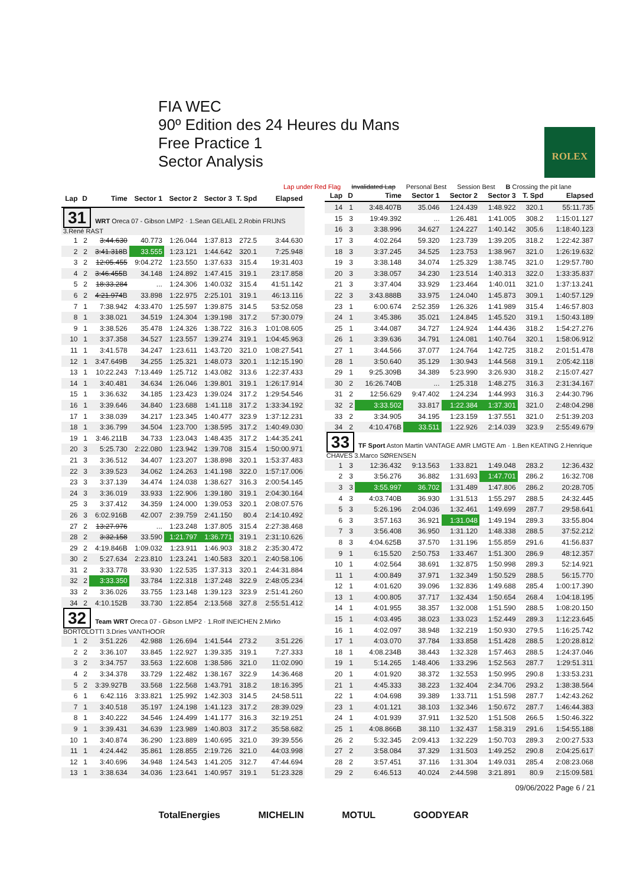FIA WEC
90º Edition des 24 Heures du Mans
Free Practice 1
Sector Analysis
ROLEX
Lap under Red Flag Invalidated Lap Personal Best Session Best B Crossing the pit lane
| Lap | D | Time | Sector 1 | Sector 2 | Sector 3 | T. Spd | Elapsed |
| --- | --- | --- | --- | --- | --- | --- | --- |
| 31 WRT Oreca 07 - Gibson LMP2 · 1.Sean GELAEL 2.Robin FRIJNS 3.René RAST | | | | | | | |
| 1 | 2 | 3:44.630 | 40.773 | 1:26.044 | 1:37.813 | 272.5 | 3:44.630 |
| 2 | 2 | 3:41.318 B | 33.555 | 1:23.121 | 1:44.642 | 320.1 | 7:25.948 |
| 3 | 2 | 12:05.455 | 9:04.272 | 1:23.550 | 1:37.633 | 315.4 | 19:31.403 |
| 4 | 2 | 3:46.455 B | 34.148 | 1:24.892 | 1:47.415 | 319.1 | 23:17.858 |
| 5 | 2 | 18:33.284 | ... | 1:24.306 | 1:40.032 | 315.4 | 41:51.142 |
| 6 | 2 | 4:21.974 B | 33.898 | 1:22.975 | 2:25.101 | 319.1 | 46:13.116 |
| 7 | 1 | 7:38.942 | 4:33.470 | 1:25.597 | 1:39.875 | 314.5 | 53:52.058 |
| 8 | 1 | 3:38.021 | 34.519 | 1:24.304 | 1:39.198 | 317.2 | 57:30.079 |
| 9 | 1 | 3:38.526 | 35.478 | 1:24.326 | 1:38.722 | 316.3 | 1:01:08.605 |
| 10 | 1 | 3:37.358 | 34.527 | 1:23.557 | 1:39.274 | 319.1 | 1:04:45.963 |
| 11 | 1 | 3:41.578 | 34.247 | 1:23.611 | 1:43.720 | 321.0 | 1:08:27.541 |
| 12 | 1 | 3:47.649B | 34.255 | 1:25.321 | 1:48.073 | 320.1 | 1:12:15.190 |
| 13 | 1 | 10:22.243 | 7:13.449 | 1:25.712 | 1:43.082 | 313.6 | 1:22:37.433 |
| 14 | 1 | 3:40.481 | 34.634 | 1:26.046 | 1:39.801 | 319.1 | 1:26:17.914 |
| 15 | 1 | 3:36.632 | 34.185 | 1:23.423 | 1:39.024 | 317.2 | 1:29:54.546 |
| 16 | 1 | 3:39.646 | 34.840 | 1:23.688 | 1:41.118 | 317.2 | 1:33:34.192 |
| 17 | 1 | 3:38.039 | 34.217 | 1:23.345 | 1:40.477 | 323.9 | 1:37:12.231 |
| 18 | 1 | 3:36.799 | 34.504 | 1:23.700 | 1:38.595 | 317.2 | 1:40:49.030 |
| 19 | 1 | 3:46.211B | 34.733 | 1:23.043 | 1:48.435 | 317.2 | 1:44:35.241 |
| 20 | 3 | 5:25.730 | 2:22.080 | 1:23.942 | 1:39.708 | 315.4 | 1:50:00.971 |
| 21 | 3 | 3:36.512 | 34.407 | 1:23.207 | 1:38.898 | 320.1 | 1:53:37.483 |
| 22 | 3 | 3:39.523 | 34.062 | 1:24.263 | 1:41.198 | 322.0 | 1:57:17.006 |
| 23 | 3 | 3:37.139 | 34.474 | 1:24.038 | 1:38.627 | 316.3 | 2:00:54.145 |
| 24 | 3 | 3:36.019 | 33.933 | 1:22.906 | 1:39.180 | 319.1 | 2:04:30.164 |
| 25 | 3 | 3:37.412 | 34.359 | 1:24.000 | 1:39.053 | 320.1 | 2:08:07.576 |
| 26 | 3 | 6:02.916B | 42.007 | 2:39.759 | 2:41.150 | 80.4 | 2:14:10.492 |
| 27 | 2 | 13:27.976 | ... | 1:23.248 | 1:37.805 | 315.4 | 2:27:38.468 |
| 28 | 2 | 3:32.158 | 33.590 | 1:21.797 | 1:36.771 | 319.1 | 2:31:10.626 |
| 29 | 2 | 4:19.846B | 1:09.032 | 1:23.911 | 1:46.903 | 318.2 | 2:35:30.472 |
| 30 | 2 | 5:27.634 | 2:23.810 | 1:23.241 | 1:40.583 | 320.1 | 2:40:58.106 |
| 31 | 2 | 3:33.778 | 33.930 | 1:22.535 | 1:37.313 | 320.1 | 2:44:31.884 |
| 32 | 2 | 3:33.350 | 33.784 | 1:22.318 | 1:37.248 | 322.9 | 2:48:05.234 |
| 33 | 2 | 3:36.026 | 33.755 | 1:23.148 | 1:39.123 | 323.9 | 2:51:41.260 |
| 34 | 2 | 4:10.152B | 33.730 | 1:22.854 | 2:13.568 | 327.8 | 2:55:51.412 |
| 32 Team WRT Oreca 07 - Gibson LMP2 · 1.Rolf INEICHEN 2.Mirko BORTOLOTTI 3.Dries VANTHOOR | | | | | | | |
| 1 | 2 | 3:51.226 | 42.988 | 1:26.694 | 1:41.544 | 273.2 | 3:51.226 |
| 2 | 2 | 3:36.107 | 33.845 | 1:22.927 | 1:39.335 | 319.1 | 7:27.333 |
| 3 | 2 | 3:34.757 | 33.563 | 1:22.608 | 1:38.586 | 321.0 | 11:02.090 |
| 4 | 2 | 3:34.378 | 33.729 | 1:22.482 | 1:38.167 | 322.9 | 14:36.468 |
| 5 | 2 | 3:39.927B | 33.568 | 1:22.568 | 1:43.791 | 318.2 | 18:16.395 |
| 6 | 1 | 6:42.116 | 3:33.821 | 1:25.992 | 1:42.303 | 314.5 | 24:58.511 |
| 7 | 1 | 3:40.518 | 35.197 | 1:24.198 | 1:41.123 | 317.2 | 28:39.029 |
| 8 | 1 | 3:40.222 | 34.546 | 1:24.499 | 1:41.177 | 316.3 | 32:19.251 |
| 9 | 1 | 3:39.431 | 34.639 | 1:23.989 | 1:40.803 | 317.2 | 35:58.682 |
| 10 | 1 | 3:40.874 | 36.290 | 1:23.889 | 1:40.695 | 321.0 | 39:39.556 |
| 11 | 1 | 4:24.442 | 35.861 | 1:28.855 | 2:19.726 | 321.0 | 44:03.998 |
| 12 | 1 | 3:40.696 | 34.948 | 1:24.543 | 1:41.205 | 312.7 | 47:44.694 |
| 13 | 1 | 3:38.634 | 34.036 | 1:23.641 | 1:40.957 | 319.1 | 51:23.328 |
| Lap | D | Time | Sector 1 | Sector 2 | Sector 3 | T. Spd | Elapsed |
| --- | --- | --- | --- | --- | --- | --- | --- |
| 14 | 1 | 3:48.407B | 35.046 | 1:24.439 | 1:48.922 | 320.1 | 55:11.735 |
| 15 | 3 | 19:49.392 | ... | 1:26.481 | 1:41.005 | 308.2 | 1:15:01.127 |
| 16 | 3 | 3:38.996 | 34.627 | 1:24.227 | 1:40.142 | 305.6 | 1:18:40.123 |
| 17 | 3 | 4:02.264 | 59.320 | 1:23.739 | 1:39.205 | 318.2 | 1:22:42.387 |
| 18 | 3 | 3:37.245 | 34.525 | 1:23.753 | 1:38.967 | 321.0 | 1:26:19.632 |
| 19 | 3 | 3:38.148 | 34.074 | 1:25.329 | 1:38.745 | 321.0 | 1:29:57.780 |
| 20 | 3 | 3:38.057 | 34.230 | 1:23.514 | 1:40.313 | 322.0 | 1:33:35.837 |
| 21 | 3 | 3:37.404 | 33.929 | 1:23.464 | 1:40.011 | 321.0 | 1:37:13.241 |
| 22 | 3 | 3:43.888B | 33.975 | 1:24.040 | 1:45.873 | 309.1 | 1:40:57.129 |
| 23 | 1 | 6:00.674 | 2:52.359 | 1:26.326 | 1:41.989 | 315.4 | 1:46:57.803 |
| 24 | 1 | 3:45.386 | 35.021 | 1:24.845 | 1:45.520 | 319.1 | 1:50:43.189 |
| 25 | 1 | 3:44.087 | 34.727 | 1:24.924 | 1:44.436 | 318.2 | 1:54:27.276 |
| 26 | 1 | 3:39.636 | 34.791 | 1:24.081 | 1:40.764 | 320.1 | 1:58:06.912 |
| 27 | 1 | 3:44.566 | 37.077 | 1:24.764 | 1:42.725 | 318.2 | 2:01:51.478 |
| 28 | 1 | 3:50.640 | 35.129 | 1:30.943 | 1:44.568 | 319.1 | 2:05:42.118 |
| 29 | 1 | 9:25.309B | 34.389 | 5:23.990 | 3:26.930 | 318.2 | 2:15:07.427 |
| 30 | 2 | 16:26.740B | ... | 1:25.318 | 1:48.275 | 316.3 | 2:31:34.167 |
| 31 | 2 | 12:56.629 | 9:47.402 | 1:24.234 | 1:44.993 | 316.3 | 2:44:30.796 |
| 32 | 2 | 3:33.502 | 33.817 | 1:22.384 | 1:37.301 | 321.0 | 2:48:04.298 |
| 33 | 2 | 3:34.905 | 34.195 | 1:23.159 | 1:37.551 | 321.0 | 2:51:39.203 |
| 34 | 2 | 4:10.476B | 33.511 | 1:22.926 | 2:14.039 | 323.9 | 2:55:49.679 |
| 33 TF Sport Aston Martin VANTAGE AMR LMGTE Am · 1.Ben KEATING 2.Henrique CHAVES 3.Marco SØRENSEN | | | | | | | |
| 1 | 3 | 12:36.432 | 9:13.563 | 1:33.821 | 1:49.048 | 283.2 | 12:36.432 |
| 2 | 3 | 3:56.276 | 36.882 | 1:31.693 | 1:47.701 | 286.2 | 16:32.708 |
| 3 | 3 | 3:55.997 | 36.702 | 1:31.489 | 1:47.806 | 286.2 | 20:28.705 |
| 4 | 3 | 4:03.740B | 36.930 | 1:31.513 | 1:55.297 | 288.5 | 24:32.445 |
| 5 | 3 | 5:26.196 | 2:04.036 | 1:32.461 | 1:49.699 | 287.7 | 29:58.641 |
| 6 | 3 | 3:57.163 | 36.921 | 1:31.048 | 1:49.194 | 289.3 | 33:55.804 |
| 7 | 3 | 3:56.408 | 36.950 | 1:31.120 | 1:48.338 | 288.5 | 37:52.212 |
| 8 | 3 | 4:04.625B | 37.570 | 1:31.196 | 1:55.859 | 291.6 | 41:56.837 |
| 9 | 1 | 6:15.520 | 2:50.753 | 1:33.467 | 1:51.300 | 286.9 | 48:12.357 |
| 10 | 1 | 4:02.564 | 38.691 | 1:32.875 | 1:50.998 | 289.3 | 52:14.921 |
| 11 | 1 | 4:00.849 | 37.971 | 1:32.349 | 1:50.529 | 288.5 | 56:15.770 |
| 12 | 1 | 4:01.620 | 39.096 | 1:32.836 | 1:49.688 | 285.4 | 1:00:17.390 |
| 13 | 1 | 4:00.805 | 37.717 | 1:32.434 | 1:50.654 | 268.4 | 1:04:18.195 |
| 14 | 1 | 4:01.955 | 38.357 | 1:32.008 | 1:51.590 | 288.5 | 1:08:20.150 |
| 15 | 1 | 4:03.495 | 38.023 | 1:33.023 | 1:52.449 | 289.3 | 1:12:23.645 |
| 16 | 1 | 4:02.097 | 38.948 | 1:32.219 | 1:50.930 | 279.5 | 1:16:25.742 |
| 17 | 1 | 4:03.070 | 37.784 | 1:33.858 | 1:51.428 | 288.5 | 1:20:28.812 |
| 18 | 1 | 4:08.234B | 38.443 | 1:32.328 | 1:57.463 | 288.5 | 1:24:37.046 |
| 19 | 1 | 5:14.265 | 1:48.406 | 1:33.296 | 1:52.563 | 287.7 | 1:29:51.311 |
| 20 | 1 | 4:01.920 | 38.372 | 1:32.553 | 1:50.995 | 290.8 | 1:33:53.231 |
| 21 | 1 | 4:45.333 | 38.223 | 1:32.404 | 2:34.706 | 293.2 | 1:38:38.564 |
| 22 | 1 | 4:04.698 | 39.389 | 1:33.711 | 1:51.598 | 287.7 | 1:42:43.262 |
| 23 | 1 | 4:01.121 | 38.103 | 1:32.346 | 1:50.672 | 287.7 | 1:46:44.383 |
| 24 | 1 | 4:01.939 | 37.911 | 1:32.520 | 1:51.508 | 266.5 | 1:50:46.322 |
| 25 | 1 | 4:08.866B | 38.110 | 1:32.437 | 1:58.319 | 291.6 | 1:54:55.188 |
| 26 | 2 | 5:32.345 | 2:09.413 | 1:32.229 | 1:50.703 | 289.3 | 2:00:27.533 |
| 27 | 2 | 3:58.084 | 37.329 | 1:31.503 | 1:49.252 | 290.8 | 2:04:25.617 |
| 28 | 2 | 3:57.451 | 37.116 | 1:31.304 | 1:49.031 | 285.4 | 2:08:23.068 |
| 29 | 2 | 6:46.513 | 40.024 | 2:44.598 | 3:21.891 | 80.9 | 2:15:09.581 |
09/06/2022 Page 6 / 21
TotalEnergies MICHELIN MOTUL GOODYEAR